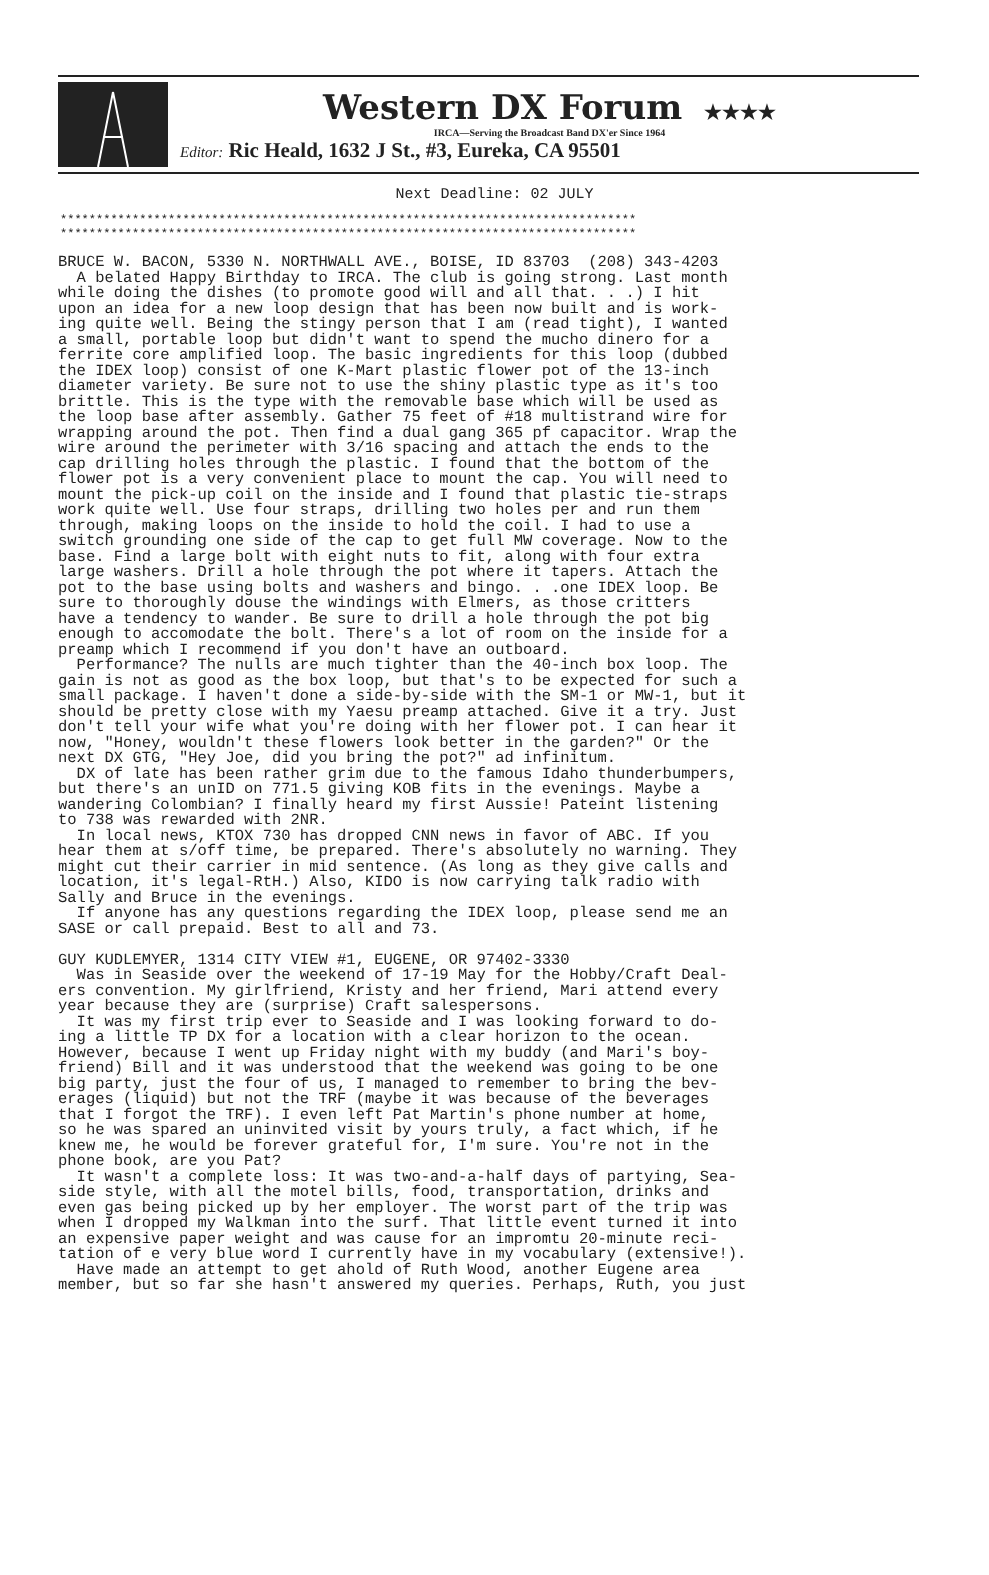Western DX Forum ★★★★
IRCA—Serving the Broadcast Band DX'er Since 1964
Editor: Ric Heald, 1632 J St., #3, Eureka, CA 95501
Next Deadline: 02 JULY
********************************************************************************
********************************************************************************
BRUCE W. BACON, 5330 N. NORTHWALL AVE., BOISE, ID 83703 (208) 343-4203 A belated Happy Birthday to IRCA. The club is going strong. Last month while doing the dishes (to promote good will and all that. . .) I hit upon an idea for a new loop design that has been now built and is work- ing quite well. Being the stingy person that I am (read tight), I wanted a small, portable loop but didn't want to spend the mucho dinero for a ferrite core amplified loop. The basic ingredients for this loop (dubbed the IDEX loop) consist of one K-Mart plastic flower pot of the 13-inch diameter variety. Be sure not to use the shiny plastic type as it's too brittle. This is the type with the removable base which will be used as the loop base after assembly. Gather 75 feet of #18 multistrand wire for wrapping around the pot. Then find a dual gang 365 pf capacitor. Wrap the wire around the perimeter with 3/16 spacing and attach the ends to the cap drilling holes through the plastic. I found that the bottom of the flower pot is a very convenient place to mount the cap. You will need to mount the pick-up coil on the inside and I found that plastic tie-straps work quite well. Use four straps, drilling two holes per and run them through, making loops on the inside to hold the coil. I had to use a switch grounding one side of the cap to get full MW coverage. Now to the base. Find a large bolt with eight nuts to fit, along with four extra large washers. Drill a hole through the pot where it tapers. Attach the pot to the base using bolts and washers and bingo. . .one IDEX loop. Be sure to thoroughly douse the windings with Elmers, as those critters have a tendency to wander. Be sure to drill a hole through the pot big enough to accomodate the bolt. There's a lot of room on the inside for a preamp which I recommend if you don't have an outboard. Performance? The nulls are much tighter than the 40-inch box loop. The gain is not as good as the box loop, but that's to be expected for such a small package. I haven't done a side-by-side with the SM-1 or MW-1, but it should be pretty close with my Yaesu preamp attached. Give it a try. Just don't tell your wife what you're doing with her flower pot. I can hear it now, "Honey, wouldn't these flowers look better in the garden?" Or the next DX GTG, "Hey Joe, did you bring the pot?" ad infinitum. DX of late has been rather grim due to the famous Idaho thunderbumpers, but there's an unID on 771.5 giving KOB fits in the evenings. Maybe a wandering Colombian? I finally heard my first Aussie! Pateint listening to 738 was rewarded with 2NR. In local news, KTOX 730 has dropped CNN news in favor of ABC. If you hear them at s/off time, be prepared. There's absolutely no warning. They might cut their carrier in mid sentence. (As long as they give calls and location, it's legal-RtH.) Also, KIDO is now carrying talk radio with Sally and Bruce in the evenings. If anyone has any questions regarding the IDEX loop, please send me an SASE or call prepaid. Best to all and 73. GUY KUDLEMYER, 1314 CITY VIEW #1, EUGENE, OR 97402-3330 Was in Seaside over the weekend of 17-19 May for the Hobby/Craft Deal- ers convention. My girlfriend, Kristy and her friend, Mari attend every year because they are (surprise) Craft salespersons. It was my first trip ever to Seaside and I was looking forward to do- ing a little TP DX for a location with a clear horizon to the ocean. However, because I went up Friday night with my buddy (and Mari's boy- friend) Bill and it was understood that the weekend was going to be one big party, just the four of us, I managed to remember to bring the bev- erages (liquid) but not the TRF (maybe it was because of the beverages that I forgot the TRF). I even left Pat Martin's phone number at home, so he was spared an uninvited visit by yours truly, a fact which, if he knew me, he would be forever grateful for, I'm sure. You're not in the phone book, are you Pat? It wasn't a complete loss: It was two-and-a-half days of partying, Sea- side style, with all the motel bills, food, transportation, drinks and even gas being picked up by her employer. The worst part of the trip was when I dropped my Walkman into the surf. That little event turned it into an expensive paper weight and was cause for an impromtu 20-minute reci- tation of e very blue word I currently have in my vocabulary (extensive!). Have made an attempt to get ahold of Ruth Wood, another Eugene area member, but so far she hasn't answered my queries. Perhaps, Ruth, you just